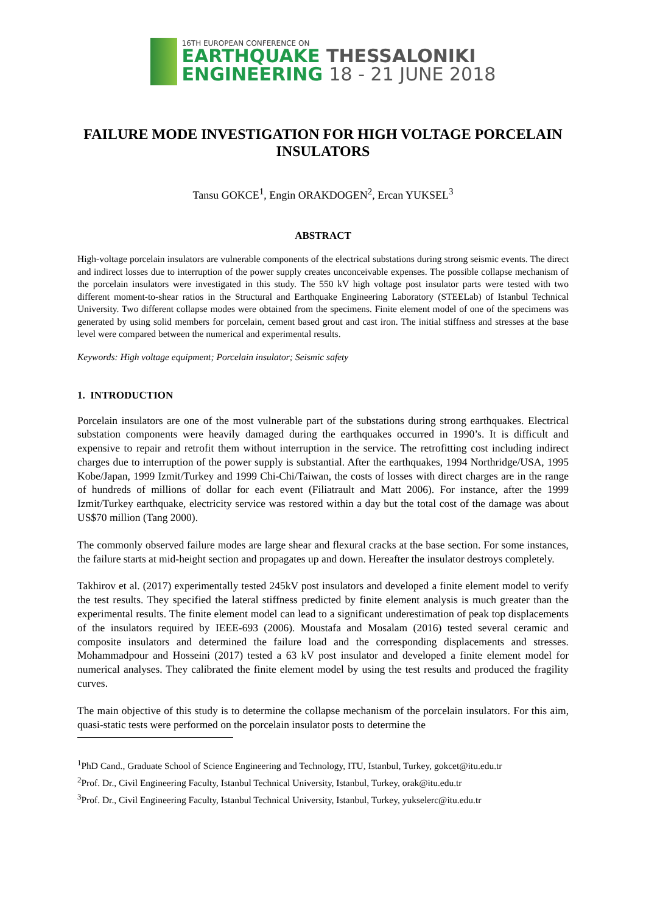16TH EUROPEAN CONFERENCE ON
EARTHQUAKE THESSALONIKI
ENGINEERING 18 - 21 JUNE 2018
FAILURE MODE INVESTIGATION FOR HIGH VOLTAGE PORCELAIN INSULATORS
Tansu GOKCE<sup>1</sup>, Engin ORAKDOGEN<sup>2</sup>, Ercan YUKSEL<sup>3</sup>
ABSTRACT
High-voltage porcelain insulators are vulnerable components of the electrical substations during strong seismic events. The direct and indirect losses due to interruption of the power supply creates unconceivable expenses. The possible collapse mechanism of the porcelain insulators were investigated in this study. The 550 kV high voltage post insulator parts were tested with two different moment-to-shear ratios in the Structural and Earthquake Engineering Laboratory (STEELab) of Istanbul Technical University. Two different collapse modes were obtained from the specimens. Finite element model of one of the specimens was generated by using solid members for porcelain, cement based grout and cast iron. The initial stiffness and stresses at the base level were compared between the numerical and experimental results.
Keywords: High voltage equipment; Porcelain insulator; Seismic safety
1. INTRODUCTION
Porcelain insulators are one of the most vulnerable part of the substations during strong earthquakes. Electrical substation components were heavily damaged during the earthquakes occurred in 1990’s. It is difficult and expensive to repair and retrofit them without interruption in the service. The retrofitting cost including indirect charges due to interruption of the power supply is substantial. After the earthquakes, 1994 Northridge/USA, 1995 Kobe/Japan, 1999 Izmit/Turkey and 1999 Chi-Chi/Taiwan, the costs of losses with direct charges are in the range of hundreds of millions of dollar for each event (Filiatrault and Matt 2006). For instance, after the 1999 Izmit/Turkey earthquake, electricity service was restored within a day but the total cost of the damage was about US$70 million (Tang 2000).
The commonly observed failure modes are large shear and flexural cracks at the base section. For some instances, the failure starts at mid-height section and propagates up and down. Hereafter the insulator destroys completely.
Takhirov et al. (2017) experimentally tested 245kV post insulators and developed a finite element model to verify the test results. They specified the lateral stiffness predicted by finite element analysis is much greater than the experimental results. The finite element model can lead to a significant underestimation of peak top displacements of the insulators required by IEEE-693 (2006). Moustafa and Mosalam (2016) tested several ceramic and composite insulators and determined the failure load and the corresponding displacements and stresses. Mohammadpour and Hosseini (2017) tested a 63 kV post insulator and developed a finite element model for numerical analyses. They calibrated the finite element model by using the test results and produced the fragility curves.
The main objective of this study is to determine the collapse mechanism of the porcelain insulators. For this aim, quasi-static tests were performed on the porcelain insulator posts to determine the
<sup>1</sup> PhD Cand., Graduate School of Science Engineering and Technology, ITU, Istanbul, Turkey, gokcet@itu.edu.tr
<sup>2</sup> Prof. Dr., Civil Engineering Faculty, Istanbul Technical University, Istanbul, Turkey, orak@itu.edu.tr
<sup>3</sup> Prof. Dr., Civil Engineering Faculty, Istanbul Technical University, Istanbul, Turkey, yukselerc@itu.edu.tr